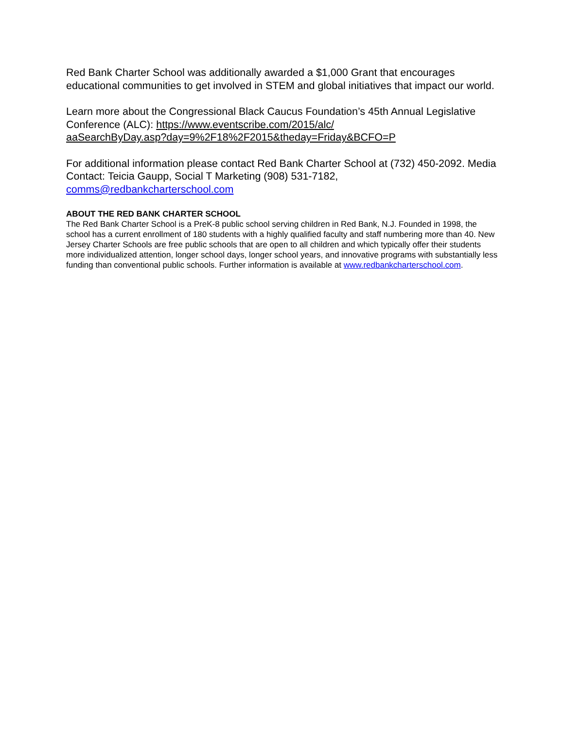Red Bank Charter School was additionally awarded a $1,000 Grant that encourages educational communities to get involved in STEM and global initiatives that impact our world.
Learn more about the Congressional Black Caucus Foundation’s 45th Annual Legislative Conference (ALC): https://www.eventscribe.com/2015/alc/
aaSearchByDay.asp?day=9%2F18%2F2015&theday=Friday&BCFO=P
For additional information please contact Red Bank Charter School at (732) 450-2092. Media Contact: Teicia Gaupp, Social T Marketing (908) 531-7182, comms@redbankcharterschool.com
ABOUT THE RED BANK CHARTER SCHOOL
The Red Bank Charter School is a PreK-8 public school serving children in Red Bank, N.J. Founded in 1998, the school has a current enrollment of 180 students with a highly qualified faculty and staff numbering more than 40. New Jersey Charter Schools are free public schools that are open to all children and which typically offer their students more individualized attention, longer school days, longer school years, and innovative programs with substantially less funding than conventional public schools. Further information is available at www.redbankcharterschool.com.